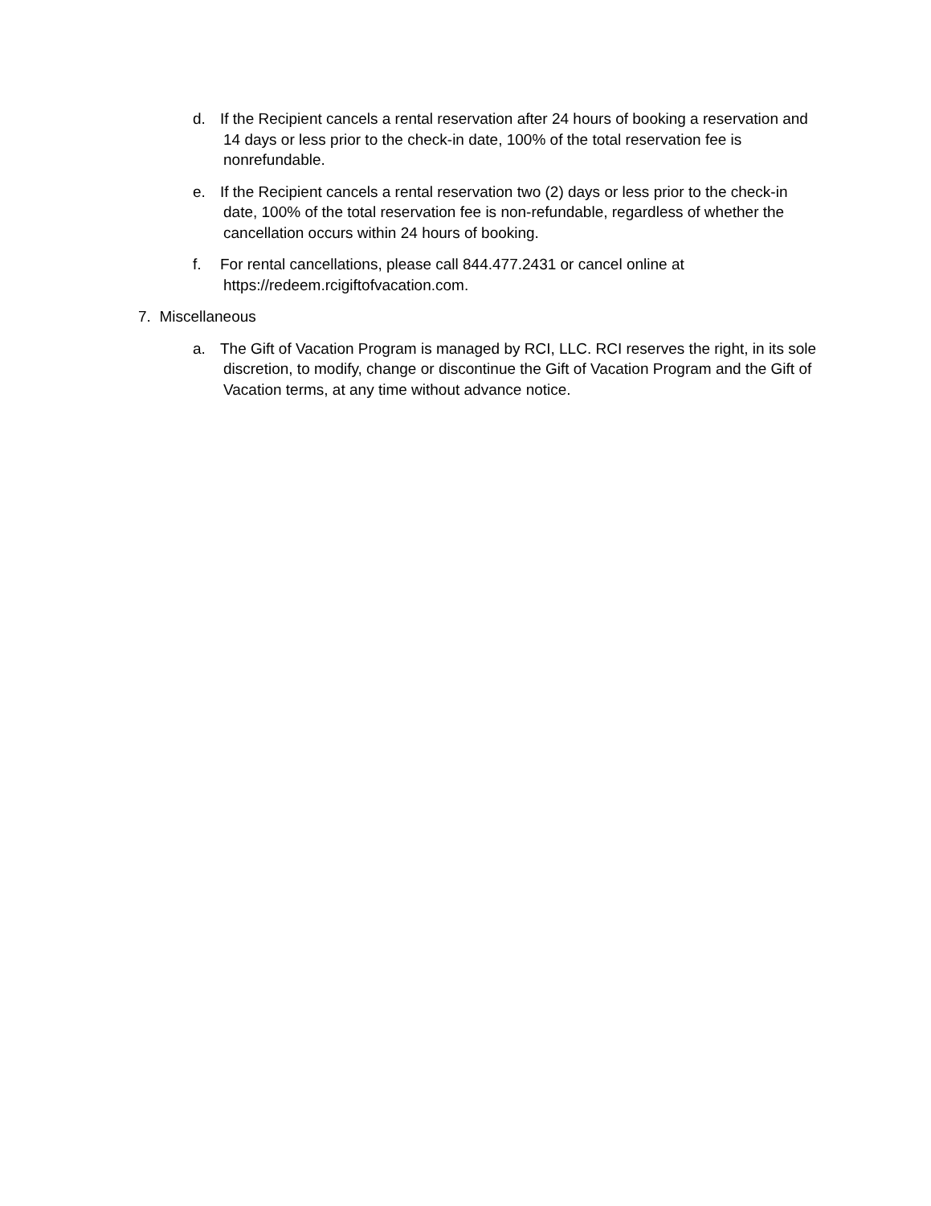d. If the Recipient cancels a rental reservation after 24 hours of booking a reservation and 14 days or less prior to the check-in date, 100% of the total reservation fee is nonrefundable.
e. If the Recipient cancels a rental reservation two (2) days or less prior to the check-in date, 100% of the total reservation fee is non-refundable, regardless of whether the cancellation occurs within 24 hours of booking.
f. For rental cancellations, please call 844.477.2431 or cancel online at https://redeem.rcigiftofvacation.com.
7. Miscellaneous
a. The Gift of Vacation Program is managed by RCI, LLC. RCI reserves the right, in its sole discretion, to modify, change or discontinue the Gift of Vacation Program and the Gift of Vacation terms, at any time without advance notice.